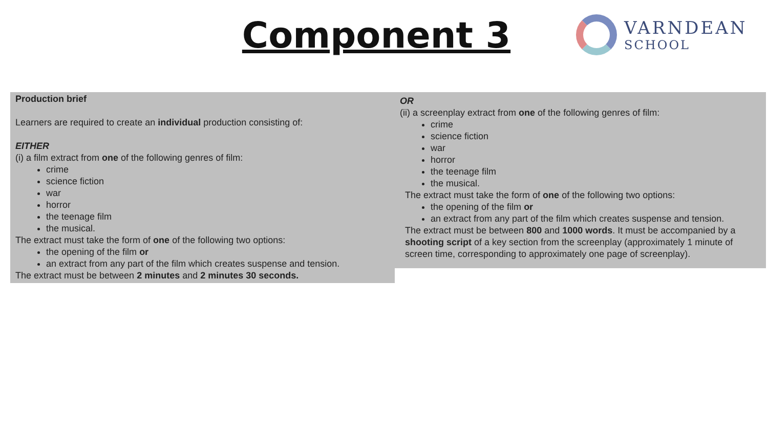Component 3
VARNDEAN
SCHOOL
Production brief
Learners are required to create an individual production consisting of:
EITHER
(i) a film extract from one of the following genres of film:
crime
science fiction
war
horror
the teenage film
the musical.
The extract must take the form of one of the following two options:
the opening of the film or
an extract from any part of the film which creates suspense and tension.
The extract must be between 2 minutes and 2 minutes 30 seconds.
OR
(ii) a screenplay extract from one of the following genres of film:
crime
science fiction
war
horror
the teenage film
the musical.
The extract must take the form of one of the following two options:
the opening of the film or
an extract from any part of the film which creates suspense and tension.
The extract must be between 800 and 1000 words. It must be accompanied by a shooting script of a key section from the screenplay (approximately 1 minute of screen time, corresponding to approximately one page of screenplay).